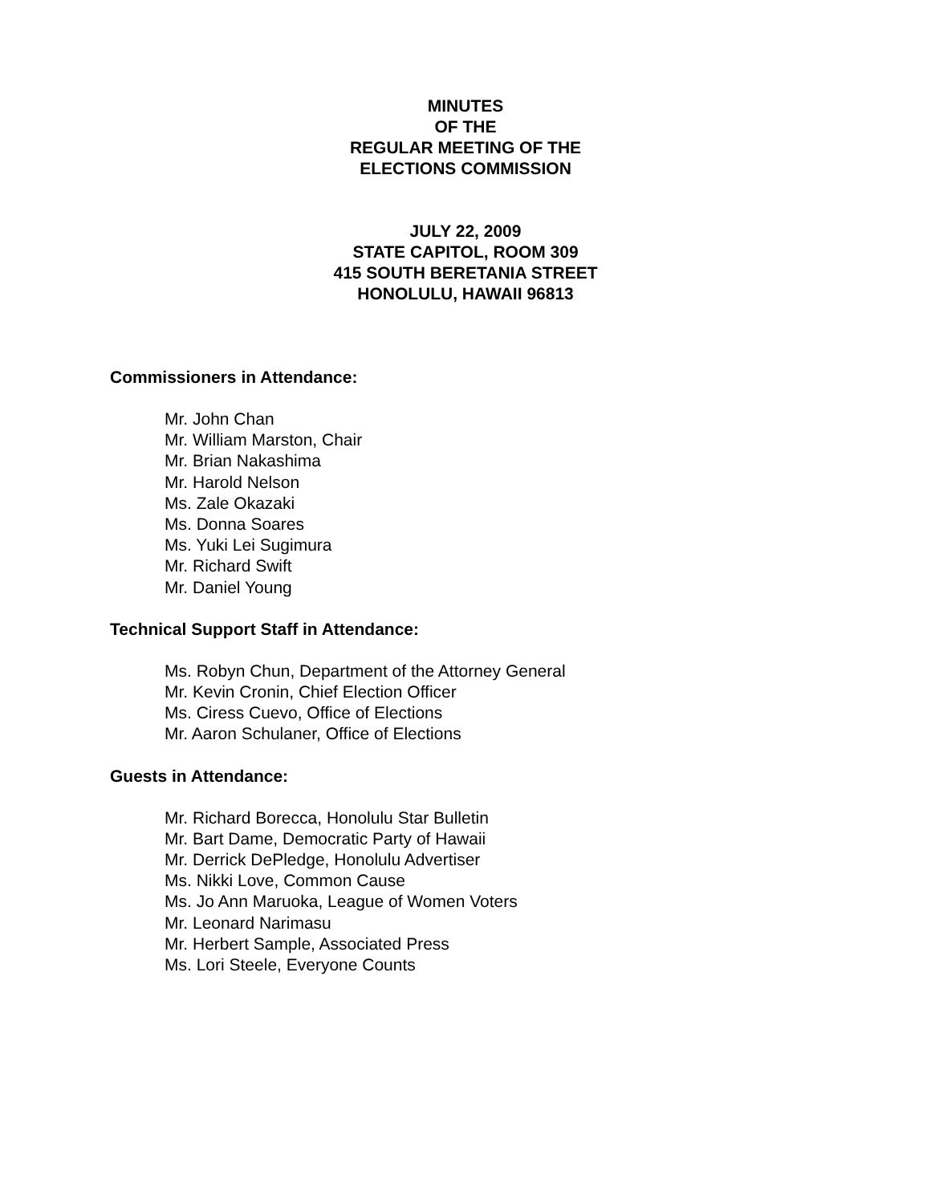MINUTES
OF THE
REGULAR MEETING OF THE
ELECTIONS COMMISSION
JULY 22, 2009
STATE CAPITOL, ROOM 309
415 SOUTH BERETANIA STREET
HONOLULU, HAWAII 96813
Commissioners in Attendance:
Mr. John Chan
Mr. William Marston, Chair
Mr. Brian Nakashima
Mr. Harold Nelson
Ms. Zale Okazaki
Ms. Donna Soares
Ms. Yuki Lei Sugimura
Mr. Richard Swift
Mr. Daniel Young
Technical Support Staff in Attendance:
Ms. Robyn Chun, Department of the Attorney General
Mr. Kevin Cronin, Chief Election Officer
Ms. Ciress Cuevo, Office of Elections
Mr. Aaron Schulaner, Office of Elections
Guests in Attendance:
Mr. Richard Borecca, Honolulu Star Bulletin
Mr. Bart Dame, Democratic Party of Hawaii
Mr. Derrick DePledge, Honolulu Advertiser
Ms. Nikki Love, Common Cause
Ms. Jo Ann Maruoka, League of Women Voters
Mr. Leonard Narimasu
Mr. Herbert Sample, Associated Press
Ms. Lori Steele, Everyone Counts